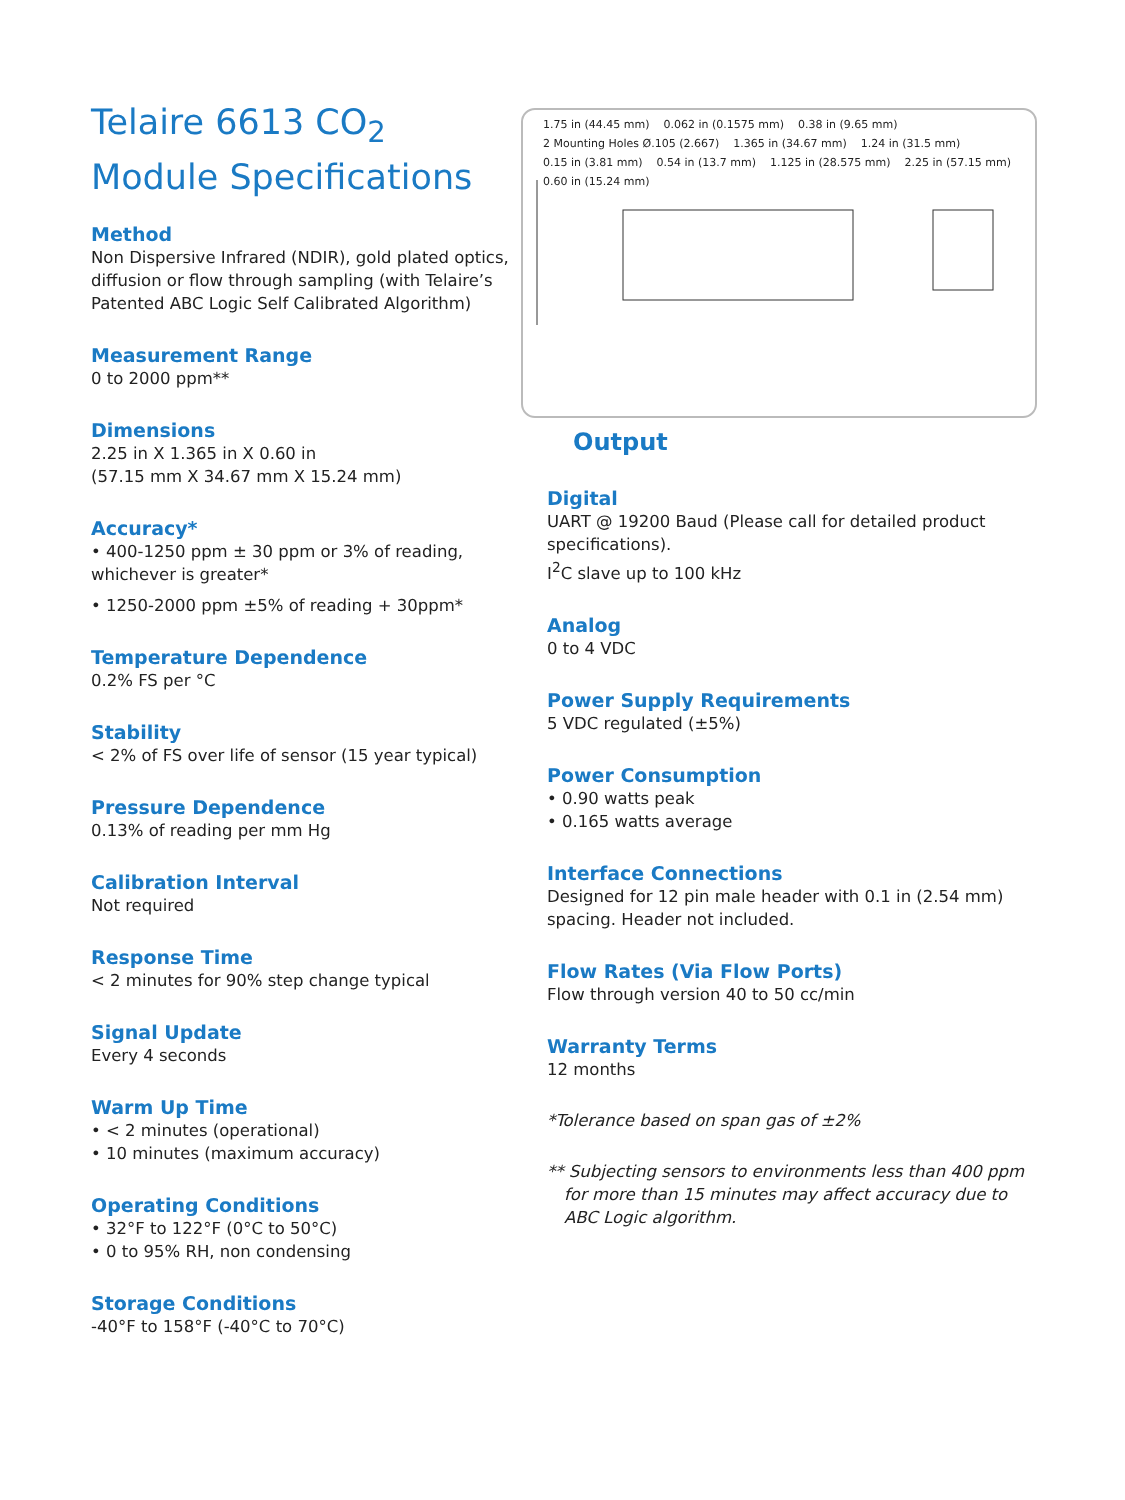Telaire 6613 CO<sub>2</sub> Module Specifications
Method
Non Dispersive Infrared (NDIR), gold plated optics, diffusion or flow through sampling (with Telaire’s Patented ABC Logic Self Calibrated Algorithm)
Measurement Range
0 to 2000 ppm**
Dimensions
2.25 in X 1.365 in X 0.60 in
(57.15 mm X 34.67 mm X 15.24 mm)
Accuracy*
• 400-1250 ppm ± 30 ppm or 3% of reading, whichever is greater*
• 1250-2000 ppm ±5% of reading + 30ppm*
Temperature Dependence
0.2% FS per °C
Stability
< 2% of FS over life of sensor (15 year typical)
Pressure Dependence
0.13% of reading per mm Hg
Calibration Interval
Not required
Response Time
< 2 minutes for 90% step change typical
Signal Update
Every 4 seconds
Warm Up Time
• < 2 minutes (operational)
• 10 minutes (maximum accuracy)
Operating Conditions
• 32°F to 122°F (0°C to 50°C)
• 0 to 95% RH, non condensing
Storage Conditions
-40°F to 158°F (-40°C to 70°C)
1.75 in (44.45 mm) 0.062 in (0.1575 mm) 0.38 in (9.65 mm) 2 Mounting Holes Ø.105 (2.667) 1.365 in (34.67 mm) 1.24 in (31.5 mm) 0.15 in (3.81 mm) 0.54 in (13.7 mm) 1.125 in (28.575 mm) 2.25 in (57.15 mm) 0.60 in (15.24 mm)
Output
Digital
UART @ 19200 Baud (Please call for detailed product specifications).
I<sup>2</sup>C slave up to 100 kHz
Analog
0 to 4 VDC
Power Supply Requirements
5 VDC regulated (±5%)
Power Consumption
• 0.90 watts peak
• 0.165 watts average
Interface Connections
Designed for 12 pin male header with 0.1 in (2.54 mm) spacing. Header not included.
Flow Rates (Via Flow Ports)
Flow through version 40 to 50 cc/min
Warranty Terms
12 months
*Tolerance based on span gas of ±2%
** Subjecting sensors to environments less than 400 ppm for more than 15 minutes may affect accuracy due to ABC Logic algorithm.